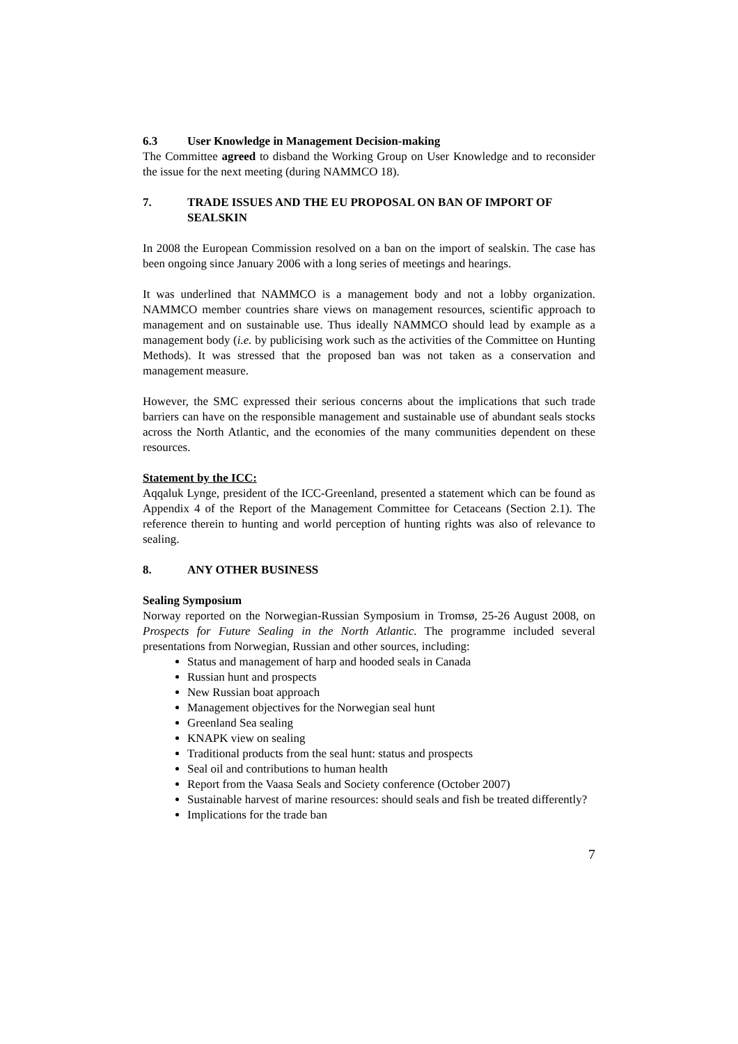6.3 User Knowledge in Management Decision-making
The Committee agreed to disband the Working Group on User Knowledge and to reconsider the issue for the next meeting (during NAMMCO 18).
7. TRADE ISSUES AND THE EU PROPOSAL ON BAN OF IMPORT OF SEALSKIN
In 2008 the European Commission resolved on a ban on the import of sealskin. The case has been ongoing since January 2006 with a long series of meetings and hearings.
It was underlined that NAMMCO is a management body and not a lobby organization. NAMMCO member countries share views on management resources, scientific approach to management and on sustainable use. Thus ideally NAMMCO should lead by example as a management body (i.e. by publicising work such as the activities of the Committee on Hunting Methods). It was stressed that the proposed ban was not taken as a conservation and management measure.
However, the SMC expressed their serious concerns about the implications that such trade barriers can have on the responsible management and sustainable use of abundant seals stocks across the North Atlantic, and the economies of the many communities dependent on these resources.
Statement by the ICC:
Aqqaluk Lynge, president of the ICC-Greenland, presented a statement which can be found as Appendix 4 of the Report of the Management Committee for Cetaceans (Section 2.1). The reference therein to hunting and world perception of hunting rights was also of relevance to sealing.
8. ANY OTHER BUSINESS
Sealing Symposium
Norway reported on the Norwegian-Russian Symposium in Tromsø, 25-26 August 2008, on Prospects for Future Sealing in the North Atlantic. The programme included several presentations from Norwegian, Russian and other sources, including:
Status and management of harp and hooded seals in Canada
Russian hunt and prospects
New Russian boat approach
Management objectives for the Norwegian seal hunt
Greenland Sea sealing
KNAPK view on sealing
Traditional products from the seal hunt: status and prospects
Seal oil and contributions to human health
Report from the Vaasa Seals and Society conference (October 2007)
Sustainable harvest of marine resources: should seals and fish be treated differently?
Implications for the trade ban
7